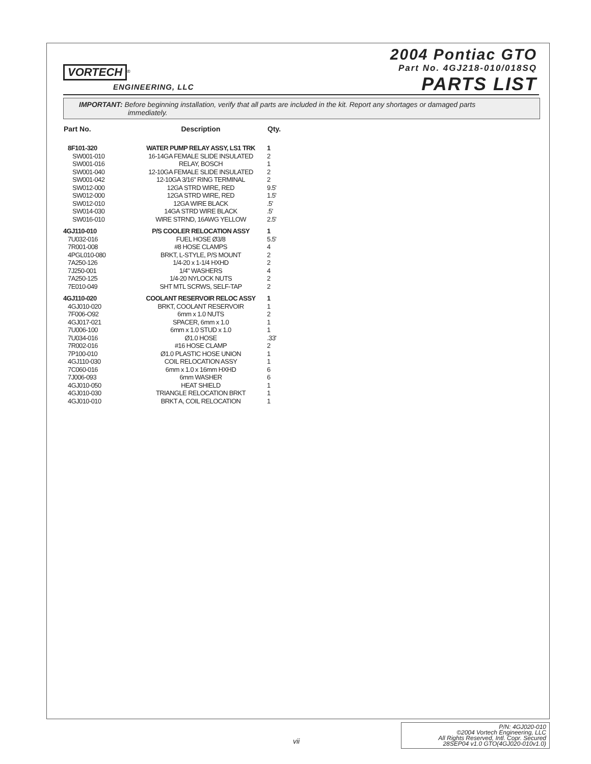VORTECH<sup>®</sup>
ENGINEERING, LLC
2004 Pontiac GTO
Part No. 4GJ218-010/018SQ
PARTS LIST
IMPORTANT: Before beginning installation, verify that all parts are included in the kit. Report any shortages or damaged parts
immediately.
| Part No. | Description | Qty. |
| --- | --- | --- |
| 8F101-320 | WATER PUMP RELAY ASSY, LS1 TRK | 1 |
| SW001-010 | 16-14GA FEMALE SLIDE INSULATED | 2 |
| SW001-016 | RELAY, BOSCH | 1 |
| SW001-040 | 12-10GA FEMALE SLIDE INSULATED | 2 |
| SW001-042 | 12-10GA 3/16" RING TERMINAL | 2 |
| SW012-000 | 12GA STRD WIRE, RED | 9.5' |
| SW012-000 | 12GA STRD WIRE, RED | 1.5' |
| SW012-010 | 12GA WIRE BLACK | .5' |
| SW014-030 | 14GA STRD WIRE BLACK | .5' |
| SW016-010 | WIRE STRND, 16AWG YELLOW | 2.5' |
| 4GJ110-010 | P/S COOLER RELOCATION ASSY | 1 |
| 7U032-016 | FUEL HOSE Ø3/8 | 5.5' |
| 7R001-008 | #8 HOSE CLAMPS | 4 |
| 4PGL010-080 | BRKT, L-STYLE, P/S MOUNT | 2 |
| 7A250-126 | 1/4-20 x 1-1/4 HXHD | 2 |
| 7J250-001 | 1/4" WASHERS | 4 |
| 7A250-125 | 1/4-20 NYLOCK NUTS | 2 |
| 7E010-049 | SHT MTL SCRWS, SELF-TAP | 2 |
| 4GJ110-020 | COOLANT RESERVOIR RELOC ASSY | 1 |
| 4GJ010-020 | BRKT, COOLANT RESERVOIR | 1 |
| 7F006-O92 | 6mm x 1.0 NUTS | 2 |
| 4GJ017-021 | SPACER, 6mm x 1.0 | 1 |
| 7U006-100 | 6mm x 1.0 STUD x 1.0 | 1 |
| 7U034-016 | Ø1.0 HOSE | .33' |
| 7R002-016 | #16 HOSE CLAMP | 2 |
| 7P100-010 | Ø1.0 PLASTIC HOSE UNION | 1 |
| 4GJ110-030 | COIL RELOCATION ASSY | 1 |
| 7C060-016 | 6mm x 1.0 x 16mm HXHD | 6 |
| 7J006-093 | 6mm WASHER | 6 |
| 4GJ010-050 | HEAT SHIELD | 1 |
| 4GJ010-030 | TRIANGLE RELOCATION BRKT | 1 |
| 4GJ010-010 | BRKT A, COIL RELOCATION | 1 |
vii
P/N: 4GJ020-010
©2004 Vortech Engineering, LLC
All Rights Reserved, Intl. Copr. Secured
28SEP04 v1.0 GTO(4GJ020-010v1.0)